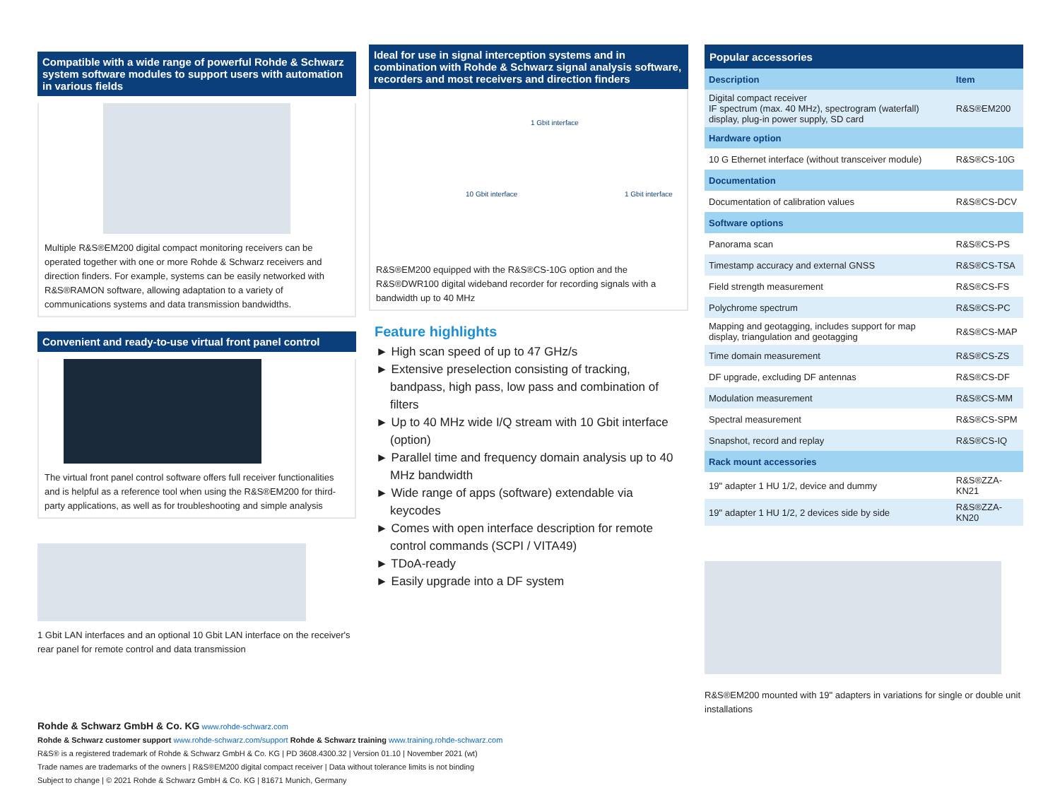Compatible with a wide range of powerful Rohde & Schwarz system software modules to support users with automation in various fields
Multiple R&S®EM200 digital compact monitoring receivers can be operated together with one or more Rohde & Schwarz receivers and direction finders. For example, systems can be easily networked with R&S®RAMON software, allowing adaptation to a variety of communications systems and data transmission bandwidths.
Convenient and ready-to-use virtual front panel control
The virtual front panel control software offers full receiver functionalities and is helpful as a reference tool when using the R&S®EM200 for third-party applications, as well as for troubleshooting and simple analysis
1 Gbit LAN interfaces and an optional 10 Gbit LAN interface on the receiver's rear panel for remote control and data transmission
Ideal for use in signal interception systems and in combination with Rohde & Schwarz signal analysis software, recorders and most receivers and direction finders
1 Gbit interface
10 Gbit interface 1 Gbit interface
R&S®EM200 equipped with the R&S®CS-10G option and the R&S®DWR100 digital wideband recorder for recording signals with a bandwidth up to 40 MHz
Feature highlights
► High scan speed of up to 47 GHz/s
► Extensive preselection consisting of tracking, bandpass, high pass, low pass and combination of filters
► Up to 40 MHz wide I/Q stream with 10 Gbit interface (option)
► Parallel time and frequency domain analysis up to 40 MHz bandwidth
► Wide range of apps (software) extendable via keycodes
► Comes with open interface description for remote control commands (SCPI / VITA49)
► TDoA-ready
► Easily upgrade into a DF system
| Popular accessories | |
| Description | Item |
| Digital compact receiver IF spectrum (max. 40 MHz), spectrogram (waterfall) display, plug-in power supply, SD card | R&S®EM200 |
| Hardware option | |
| 10 G Ethernet interface (without transceiver module) | R&S®CS-10G |
| Documentation | |
| Documentation of calibration values | R&S®CS-DCV |
| Software options | |
| Panorama scan | R&S®CS-PS |
| Timestamp accuracy and external GNSS | R&S®CS-TSA |
| Field strength measurement | R&S®CS-FS |
| Polychrome spectrum | R&S®CS-PC |
| Mapping and geotagging, includes support for map display, triangulation and geotagging | R&S®CS-MAP |
| Time domain measurement | R&S®CS-ZS |
| DF upgrade, excluding DF antennas | R&S®CS-DF |
| Modulation measurement | R&S®CS-MM |
| Spectral measurement | R&S®CS-SPM |
| Snapshot, record and replay | R&S®CS-IQ |
| Rack mount accessories | |
| 19" adapter 1 HU 1/2, device and dummy | R&S®ZZA-KN21 |
| 19" adapter 1 HU 1/2, 2 devices side by side | R&S®ZZA-KN20 |
R&S®EM200 mounted with 19" adapters in variations for single or double unit installations
Rohde & Schwarz GmbH & Co. KG www.rohde-schwarz.com
Rohde & Schwarz customer support www.rohde-schwarz.com/support Rohde & Schwarz training www.training.rohde-schwarz.com
R&S® is a registered trademark of Rohde & Schwarz GmbH & Co. KG | PD 3608.4300.32 | Version 01.10 | November 2021 (wt)
Trade names are trademarks of the owners | R&S®EM200 digital compact receiver | Data without tolerance limits is not binding
Subject to change | © 2021 Rohde & Schwarz GmbH & Co. KG | 81671 Munich, Germany